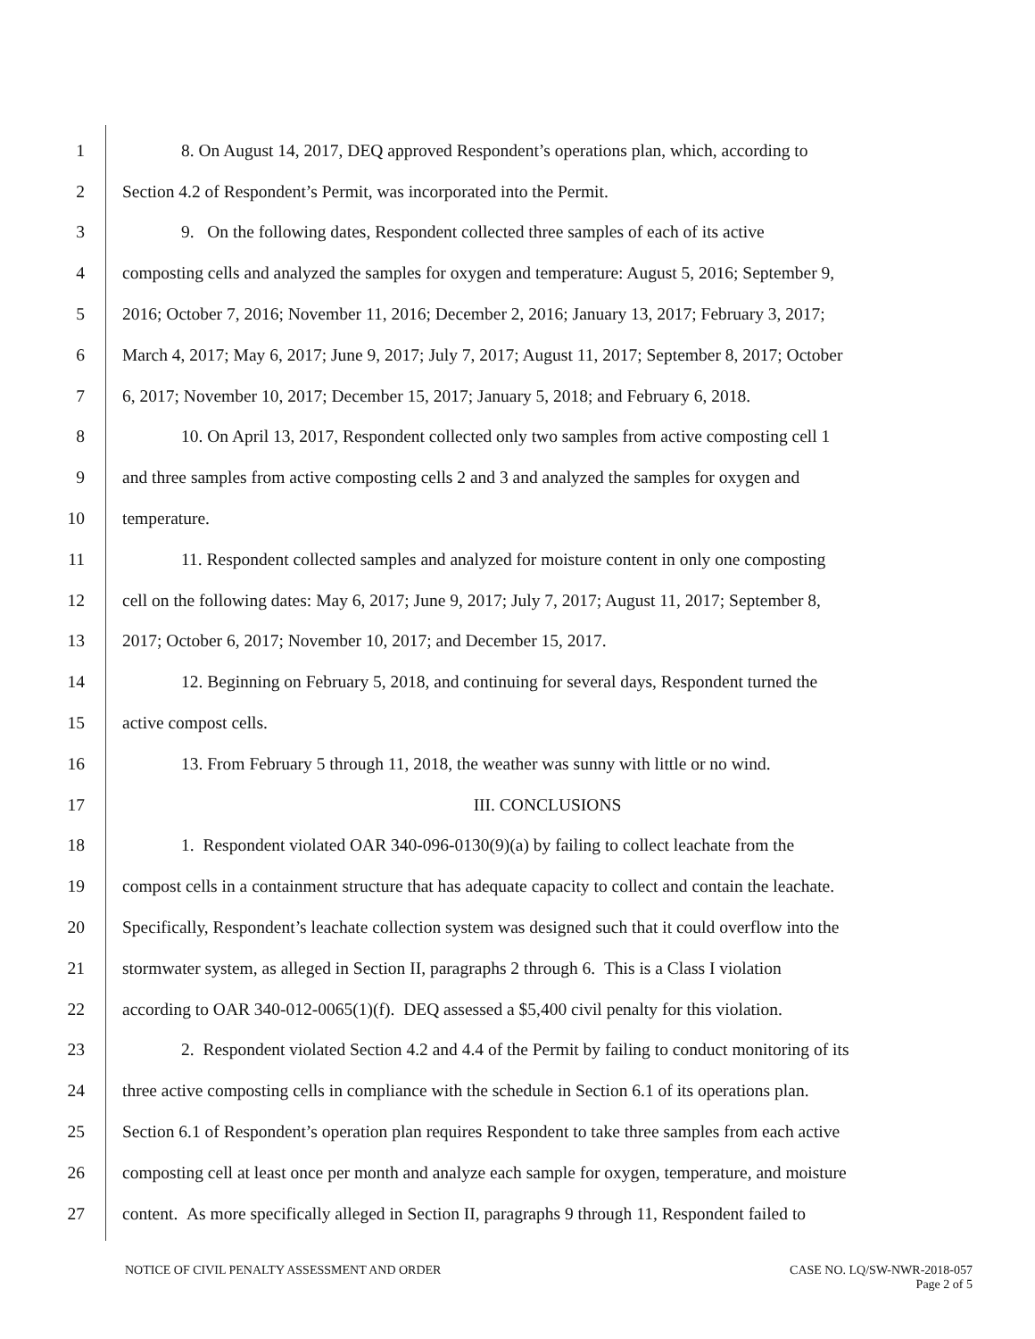1 8. On August 14, 2017, DEQ approved Respondent’s operations plan, which, according to
2 Section 4.2 of Respondent’s Permit, was incorporated into the Permit.
3 9. On the following dates, Respondent collected three samples of each of its active
4 composting cells and analyzed the samples for oxygen and temperature: August 5, 2016; September 9,
5 2016; October 7, 2016; November 11, 2016; December 2, 2016; January 13, 2017; February 3, 2017;
6 March 4, 2017; May 6, 2017; June 9, 2017; July 7, 2017; August 11, 2017; September 8, 2017; October
7 6, 2017; November 10, 2017; December 15, 2017; January 5, 2018; and February 6, 2018.
8 10. On April 13, 2017, Respondent collected only two samples from active composting cell 1
9 and three samples from active composting cells 2 and 3 and analyzed the samples for oxygen and
10 temperature.
11 11. Respondent collected samples and analyzed for moisture content in only one composting
12 cell on the following dates: May 6, 2017; June 9, 2017; July 7, 2017; August 11, 2017; September 8,
13 2017; October 6, 2017; November 10, 2017; and December 15, 2017.
14 12. Beginning on February 5, 2018, and continuing for several days, Respondent turned the
15 active compost cells.
16 13. From February 5 through 11, 2018, the weather was sunny with little or no wind.
17 III. CONCLUSIONS
18 1. Respondent violated OAR 340-096-0130(9)(a) by failing to collect leachate from the
19 compost cells in a containment structure that has adequate capacity to collect and contain the leachate.
20 Specifically, Respondent’s leachate collection system was designed such that it could overflow into the
21 stormwater system, as alleged in Section II, paragraphs 2 through 6. This is a Class I violation
22 according to OAR 340-012-0065(1)(f). DEQ assessed a $5,400 civil penalty for this violation.
23 2. Respondent violated Section 4.2 and 4.4 of the Permit by failing to conduct monitoring of its
24 three active composting cells in compliance with the schedule in Section 6.1 of its operations plan.
25 Section 6.1 of Respondent’s operation plan requires Respondent to take three samples from each active
26 composting cell at least once per month and analyze each sample for oxygen, temperature, and moisture
27 content. As more specifically alleged in Section II, paragraphs 9 through 11, Respondent failed to
NOTICE OF CIVIL PENALTY ASSESSMENT AND ORDER CASE NO. LQ/SW-NWR-2018-057
Page 2 of 5